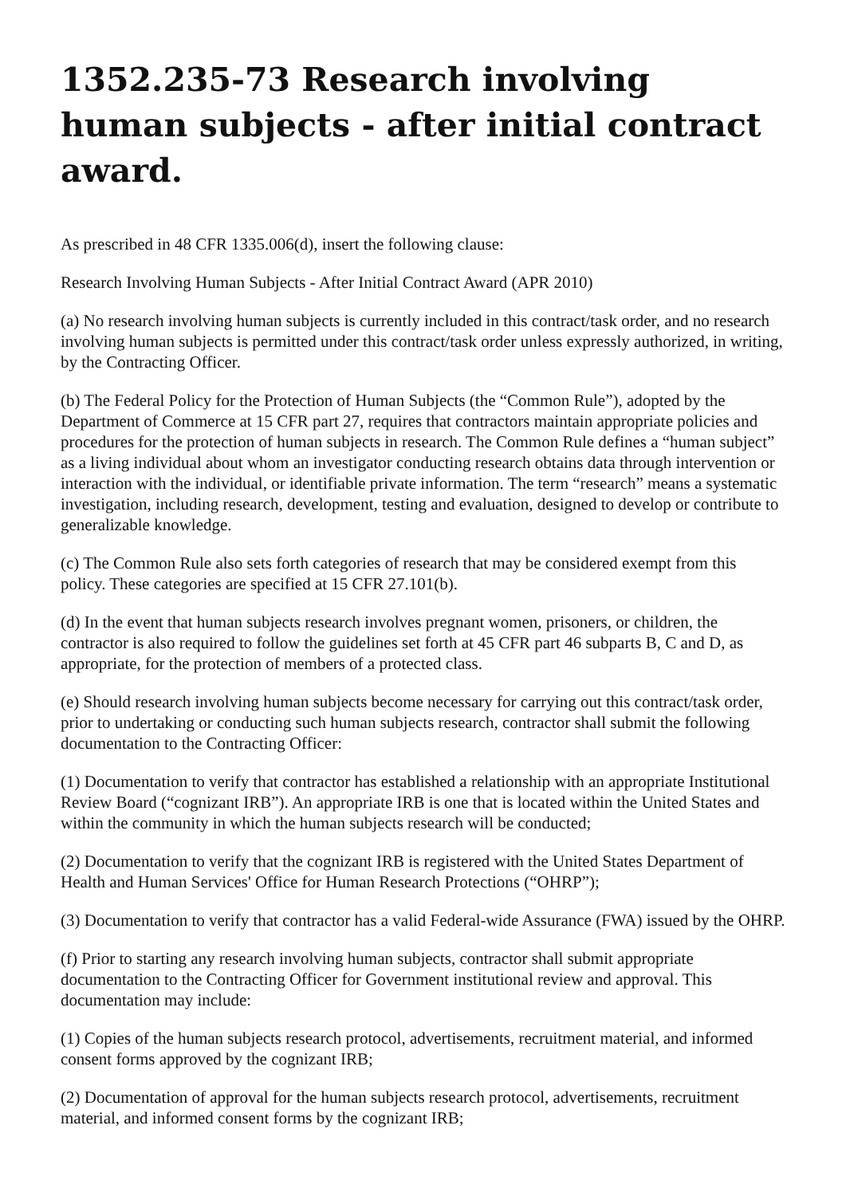1352.235-73 Research involving human subjects - after initial contract award.
As prescribed in 48 CFR 1335.006(d), insert the following clause:
Research Involving Human Subjects - After Initial Contract Award (APR 2010)
(a) No research involving human subjects is currently included in this contract/task order, and no research involving human subjects is permitted under this contract/task order unless expressly authorized, in writing, by the Contracting Officer.
(b) The Federal Policy for the Protection of Human Subjects (the “Common Rule”), adopted by the Department of Commerce at 15 CFR part 27, requires that contractors maintain appropriate policies and procedures for the protection of human subjects in research. The Common Rule defines a “human subject” as a living individual about whom an investigator conducting research obtains data through intervention or interaction with the individual, or identifiable private information. The term “research” means a systematic investigation, including research, development, testing and evaluation, designed to develop or contribute to generalizable knowledge.
(c) The Common Rule also sets forth categories of research that may be considered exempt from this policy. These categories are specified at 15 CFR 27.101(b).
(d) In the event that human subjects research involves pregnant women, prisoners, or children, the contractor is also required to follow the guidelines set forth at 45 CFR part 46 subparts B, C and D, as appropriate, for the protection of members of a protected class.
(e) Should research involving human subjects become necessary for carrying out this contract/task order, prior to undertaking or conducting such human subjects research, contractor shall submit the following documentation to the Contracting Officer:
(1) Documentation to verify that contractor has established a relationship with an appropriate Institutional Review Board (“cognizant IRB”). An appropriate IRB is one that is located within the United States and within the community in which the human subjects research will be conducted;
(2) Documentation to verify that the cognizant IRB is registered with the United States Department of Health and Human Services' Office for Human Research Protections (“OHRP”);
(3) Documentation to verify that contractor has a valid Federal-wide Assurance (FWA) issued by the OHRP.
(f) Prior to starting any research involving human subjects, contractor shall submit appropriate documentation to the Contracting Officer for Government institutional review and approval. This documentation may include:
(1) Copies of the human subjects research protocol, advertisements, recruitment material, and informed consent forms approved by the cognizant IRB;
(2) Documentation of approval for the human subjects research protocol, advertisements, recruitment material, and informed consent forms by the cognizant IRB;